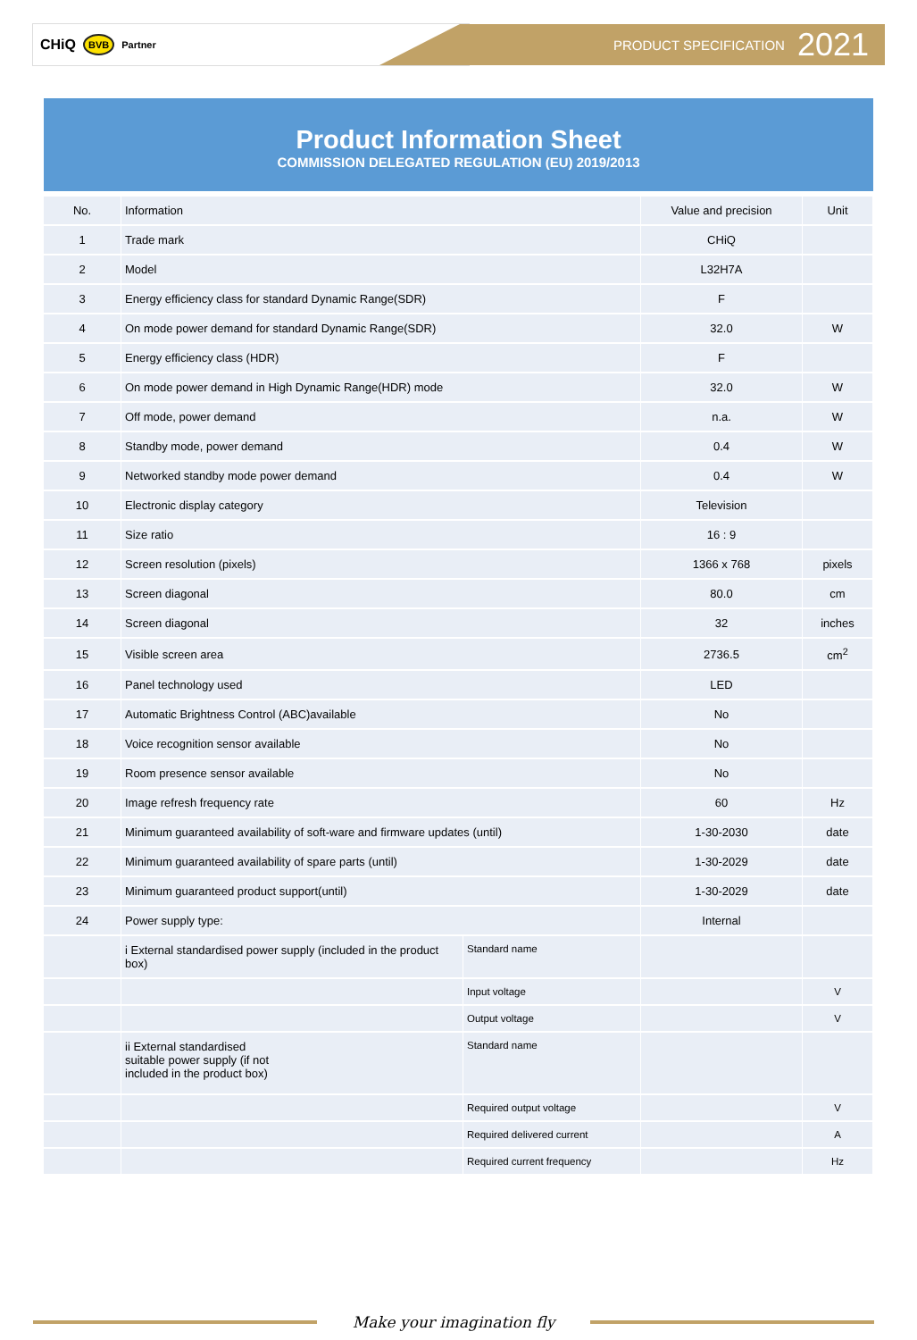CHiQ BVB Partner PRODUCT SPECIFICATION 2021
Product Information Sheet
COMMISSION DELEGATED REGULATION (EU) 2019/2013
| No. | Information | | Value and precision | Unit |
| --- | --- | --- | --- | --- |
| 1 | Trade mark | | CHiQ | |
| 2 | Model | | L32H7A | |
| 3 | Energy efficiency class for standard Dynamic Range(SDR) | | F | |
| 4 | On mode power demand for standard Dynamic Range(SDR) | | 32.0 | W |
| 5 | Energy efficiency class (HDR) | | F | |
| 6 | On mode power demand in High Dynamic Range(HDR) mode | | 32.0 | W |
| 7 | Off mode, power demand | | n.a. | W |
| 8 | Standby mode, power demand | | 0.4 | W |
| 9 | Networked standby mode power demand | | 0.4 | W |
| 10 | Electronic display category | | Television | |
| 11 | Size ratio | | 16 : 9 | |
| 12 | Screen resolution (pixels) | | 1366 x 768 | pixels |
| 13 | Screen diagonal | | 80.0 | cm |
| 14 | Screen diagonal | | 32 | inches |
| 15 | Visible screen area | | 2736.5 | cm<sup>2</sup> |
| 16 | Panel technology used | | LED | |
| 17 | Automatic Brightness Control (ABC)available | | No | |
| 18 | Voice recognition sensor available | | No | |
| 19 | Room presence sensor available | | No | |
| 20 | Image refresh frequency rate | | 60 | Hz |
| 21 | Minimum guaranteed availability of soft-ware and firmware updates (until) | | 1-30-2030 | date |
| 22 | Minimum guaranteed availability of spare parts (until) | | 1-30-2029 | date |
| 23 | Minimum guaranteed product support(until) | | 1-30-2029 | date |
| 24 | Power supply type: | | Internal | |
| | i External standardised power supply (included in the product box) | Standard name | | |
| | | Input voltage | | V |
| | | Output voltage | | V |
| | ii External standardised suitable power supply (if not included in the product box) | Standard name | | |
| | | Required output voltage | | V |
| | | Required delivered current | | A |
| | | Required current frequency | | Hz |
Make your imagination fly